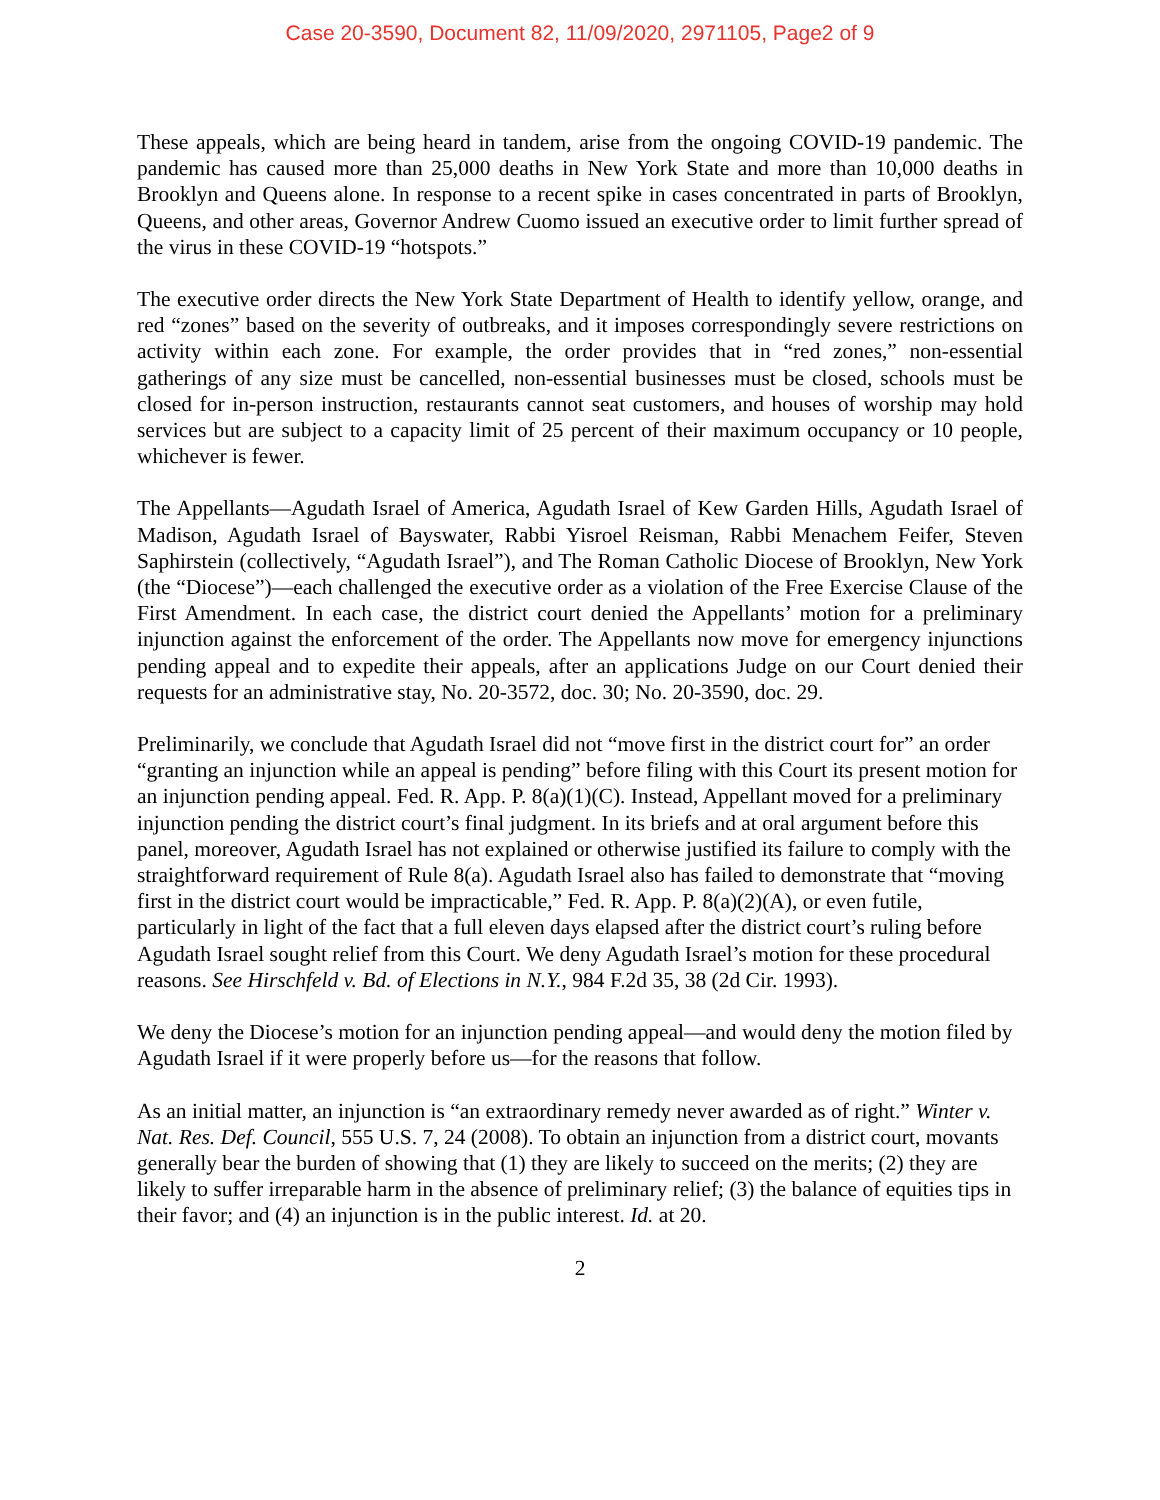Case 20-3590, Document 82, 11/09/2020, 2971105, Page2 of 9
These appeals, which are being heard in tandem, arise from the ongoing COVID-19 pandemic. The pandemic has caused more than 25,000 deaths in New York State and more than 10,000 deaths in Brooklyn and Queens alone. In response to a recent spike in cases concentrated in parts of Brooklyn, Queens, and other areas, Governor Andrew Cuomo issued an executive order to limit further spread of the virus in these COVID-19 “hotspots.”
The executive order directs the New York State Department of Health to identify yellow, orange, and red “zones” based on the severity of outbreaks, and it imposes correspondingly severe restrictions on activity within each zone. For example, the order provides that in “red zones,” non-essential gatherings of any size must be cancelled, non-essential businesses must be closed, schools must be closed for in-person instruction, restaurants cannot seat customers, and houses of worship may hold services but are subject to a capacity limit of 25 percent of their maximum occupancy or 10 people, whichever is fewer.
The Appellants—Agudath Israel of America, Agudath Israel of Kew Garden Hills, Agudath Israel of Madison, Agudath Israel of Bayswater, Rabbi Yisroel Reisman, Rabbi Menachem Feifer, Steven Saphirstein (collectively, “Agudath Israel”), and The Roman Catholic Diocese of Brooklyn, New York (the “Diocese”)—each challenged the executive order as a violation of the Free Exercise Clause of the First Amendment. In each case, the district court denied the Appellants’ motion for a preliminary injunction against the enforcement of the order. The Appellants now move for emergency injunctions pending appeal and to expedite their appeals, after an applications Judge on our Court denied their requests for an administrative stay, No. 20-3572, doc. 30; No. 20-3590, doc. 29.
Preliminarily, we conclude that Agudath Israel did not “move first in the district court for” an order “granting an injunction while an appeal is pending” before filing with this Court its present motion for an injunction pending appeal. Fed. R. App. P. 8(a)(1)(C). Instead, Appellant moved for a preliminary injunction pending the district court’s final judgment. In its briefs and at oral argument before this panel, moreover, Agudath Israel has not explained or otherwise justified its failure to comply with the straightforward requirement of Rule 8(a). Agudath Israel also has failed to demonstrate that “moving first in the district court would be impracticable,” Fed. R. App. P. 8(a)(2)(A), or even futile, particularly in light of the fact that a full eleven days elapsed after the district court’s ruling before Agudath Israel sought relief from this Court. We deny Agudath Israel’s motion for these procedural reasons. See Hirschfeld v. Bd. of Elections in N.Y., 984 F.2d 35, 38 (2d Cir. 1993).
We deny the Diocese’s motion for an injunction pending appeal—and would deny the motion filed by Agudath Israel if it were properly before us—for the reasons that follow.
As an initial matter, an injunction is “an extraordinary remedy never awarded as of right.” Winter v. Nat. Res. Def. Council, 555 U.S. 7, 24 (2008). To obtain an injunction from a district court, movants generally bear the burden of showing that (1) they are likely to succeed on the merits; (2) they are likely to suffer irreparable harm in the absence of preliminary relief; (3) the balance of equities tips in their favor; and (4) an injunction is in the public interest. Id. at 20.
2